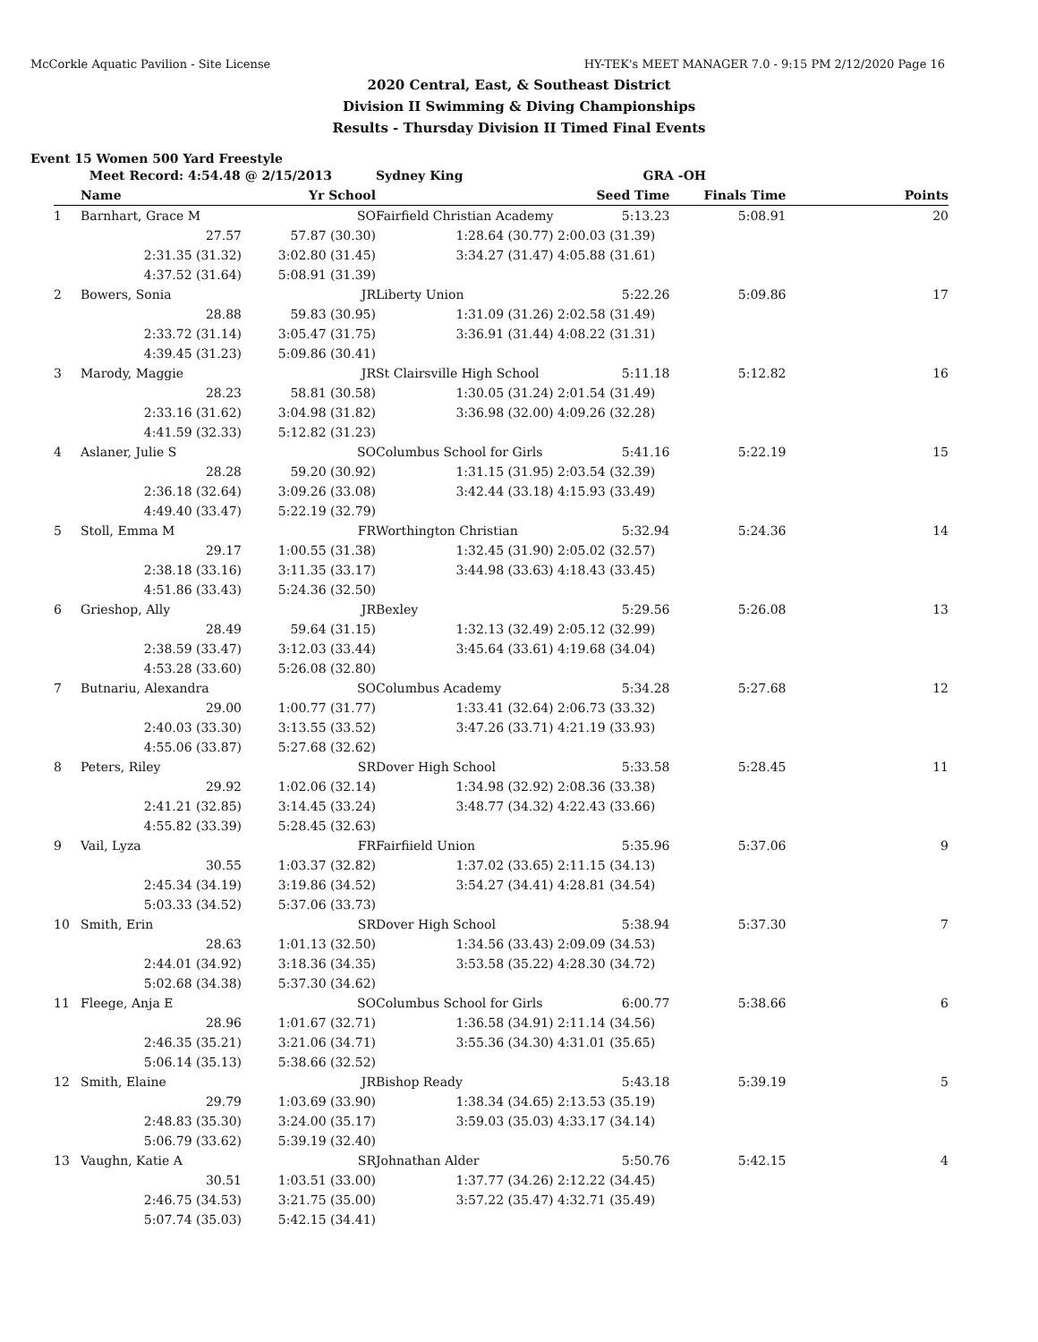McCorkle Aquatic Pavilion - Site License HY-TEK's MEET MANAGER 7.0 - 9:15 PM 2/12/2020 Page 16
2020 Central, East, & Southeast District
Division II Swimming & Diving Championships
Results - Thursday Division II Timed Final Events
Event 15 Women 500 Yard Freestyle
| | Meet Record: 4:54.48 @ 2/15/2013 | | Sydney King | GRA -OH | | |
| | Name | Yr School | | Seed Time | Finals Time | Points |
| 1 | Barnhart, Grace M | SO | Fairfield Christian Academy | 5:13.23 | 5:08.91 | 20 |
| | 27.57 | 57.87 (30.30) | 1:28.64 (30.77) | 2:00.03 (31.39) | | |
| | 2:31.35 (31.32) | 3:02.80 (31.45) | 3:34.27 (31.47) | 4:05.88 (31.61) | | |
| | 4:37.52 (31.64) | 5:08.91 (31.39) | | | | |
| 2 | Bowers, Sonia | JR | Liberty Union | 5:22.26 | 5:09.86 | 17 |
| | 28.88 | 59.83 (30.95) | 1:31.09 (31.26) | 2:02.58 (31.49) | | |
| | 2:33.72 (31.14) | 3:05.47 (31.75) | 3:36.91 (31.44) | 4:08.22 (31.31) | | |
| | 4:39.45 (31.23) | 5:09.86 (30.41) | | | | |
| 3 | Marody, Maggie | JR | St Clairsville High School | 5:11.18 | 5:12.82 | 16 |
| | 28.23 | 58.81 (30.58) | 1:30.05 (31.24) | 2:01.54 (31.49) | | |
| | 2:33.16 (31.62) | 3:04.98 (31.82) | 3:36.98 (32.00) | 4:09.26 (32.28) | | |
| | 4:41.59 (32.33) | 5:12.82 (31.23) | | | | |
| 4 | Aslaner, Julie S | SO | Columbus School for Girls | 5:41.16 | 5:22.19 | 15 |
| | 28.28 | 59.20 (30.92) | 1:31.15 (31.95) | 2:03.54 (32.39) | | |
| | 2:36.18 (32.64) | 3:09.26 (33.08) | 3:42.44 (33.18) | 4:15.93 (33.49) | | |
| | 4:49.40 (33.47) | 5:22.19 (32.79) | | | | |
| 5 | Stoll, Emma M | FR | Worthington Christian | 5:32.94 | 5:24.36 | 14 |
| | 29.17 | 1:00.55 (31.38) | 1:32.45 (31.90) | 2:05.02 (32.57) | | |
| | 2:38.18 (33.16) | 3:11.35 (33.17) | 3:44.98 (33.63) | 4:18.43 (33.45) | | |
| | 4:51.86 (33.43) | 5:24.36 (32.50) | | | | |
| 6 | Grieshop, Ally | JR | Bexley | 5:29.56 | 5:26.08 | 13 |
| | 28.49 | 59.64 (31.15) | 1:32.13 (32.49) | 2:05.12 (32.99) | | |
| | 2:38.59 (33.47) | 3:12.03 (33.44) | 3:45.64 (33.61) | 4:19.68 (34.04) | | |
| | 4:53.28 (33.60) | 5:26.08 (32.80) | | | | |
| 7 | Butnariu, Alexandra | SO | Columbus Academy | 5:34.28 | 5:27.68 | 12 |
| | 29.00 | 1:00.77 (31.77) | 1:33.41 (32.64) | 2:06.73 (33.32) | | |
| | 2:40.03 (33.30) | 3:13.55 (33.52) | 3:47.26 (33.71) | 4:21.19 (33.93) | | |
| | 4:55.06 (33.87) | 5:27.68 (32.62) | | | | |
| 8 | Peters, Riley | SR | Dover High School | 5:33.58 | 5:28.45 | 11 |
| | 29.92 | 1:02.06 (32.14) | 1:34.98 (32.92) | 2:08.36 (33.38) | | |
| | 2:41.21 (32.85) | 3:14.45 (33.24) | 3:48.77 (34.32) | 4:22.43 (33.66) | | |
| | 4:55.82 (33.39) | 5:28.45 (32.63) | | | | |
| 9 | Vail, Lyza | FR | Fairfiield Union | 5:35.96 | 5:37.06 | 9 |
| | 30.55 | 1:03.37 (32.82) | 1:37.02 (33.65) | 2:11.15 (34.13) | | |
| | 2:45.34 (34.19) | 3:19.86 (34.52) | 3:54.27 (34.41) | 4:28.81 (34.54) | | |
| | 5:03.33 (34.52) | 5:37.06 (33.73) | | | | |
| 10 | Smith, Erin | SR | Dover High School | 5:38.94 | 5:37.30 | 7 |
| | 28.63 | 1:01.13 (32.50) | 1:34.56 (33.43) | 2:09.09 (34.53) | | |
| | 2:44.01 (34.92) | 3:18.36 (34.35) | 3:53.58 (35.22) | 4:28.30 (34.72) | | |
| | 5:02.68 (34.38) | 5:37.30 (34.62) | | | | |
| 11 | Fleege, Anja E | SO | Columbus School for Girls | 6:00.77 | 5:38.66 | 6 |
| | 28.96 | 1:01.67 (32.71) | 1:36.58 (34.91) | 2:11.14 (34.56) | | |
| | 2:46.35 (35.21) | 3:21.06 (34.71) | 3:55.36 (34.30) | 4:31.01 (35.65) | | |
| | 5:06.14 (35.13) | 5:38.66 (32.52) | | | | |
| 12 | Smith, Elaine | JR | Bishop Ready | 5:43.18 | 5:39.19 | 5 |
| | 29.79 | 1:03.69 (33.90) | 1:38.34 (34.65) | 2:13.53 (35.19) | | |
| | 2:48.83 (35.30) | 3:24.00 (35.17) | 3:59.03 (35.03) | 4:33.17 (34.14) | | |
| | 5:06.79 (33.62) | 5:39.19 (32.40) | | | | |
| 13 | Vaughn, Katie A | SR | Johnathan Alder | 5:50.76 | 5:42.15 | 4 |
| | 30.51 | 1:03.51 (33.00) | 1:37.77 (34.26) | 2:12.22 (34.45) | | |
| | 2:46.75 (34.53) | 3:21.75 (35.00) | 3:57.22 (35.47) | 4:32.71 (35.49) | | |
| | 5:07.74 (35.03) | 5:42.15 (34.41) | | | | |